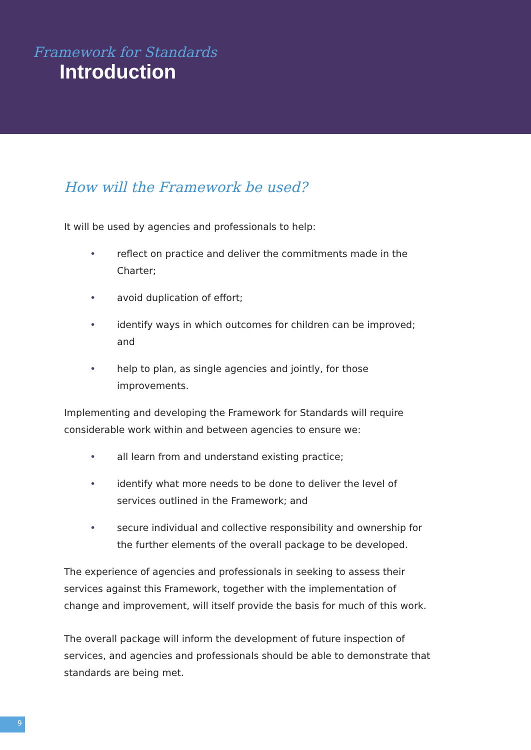Framework for Standards
Introduction
How will the Framework be used?
It will be used by agencies and professionals to help:
• reflect on practice and deliver the commitments made in the Charter;
• avoid duplication of effort;
• identify ways in which outcomes for children can be improved; and
• help to plan, as single agencies and jointly, for those improvements.
Implementing and developing the Framework for Standards will require considerable work within and between agencies to ensure we:
• all learn from and understand existing practice;
• identify what more needs to be done to deliver the level of services outlined in the Framework; and
• secure individual and collective responsibility and ownership for the further elements of the overall package to be developed.
The experience of agencies and professionals in seeking to assess their services against this Framework, together with the implementation of change and improvement, will itself provide the basis for much of this work.
The overall package will inform the development of future inspection of services, and agencies and professionals should be able to demonstrate that standards are being met.
9